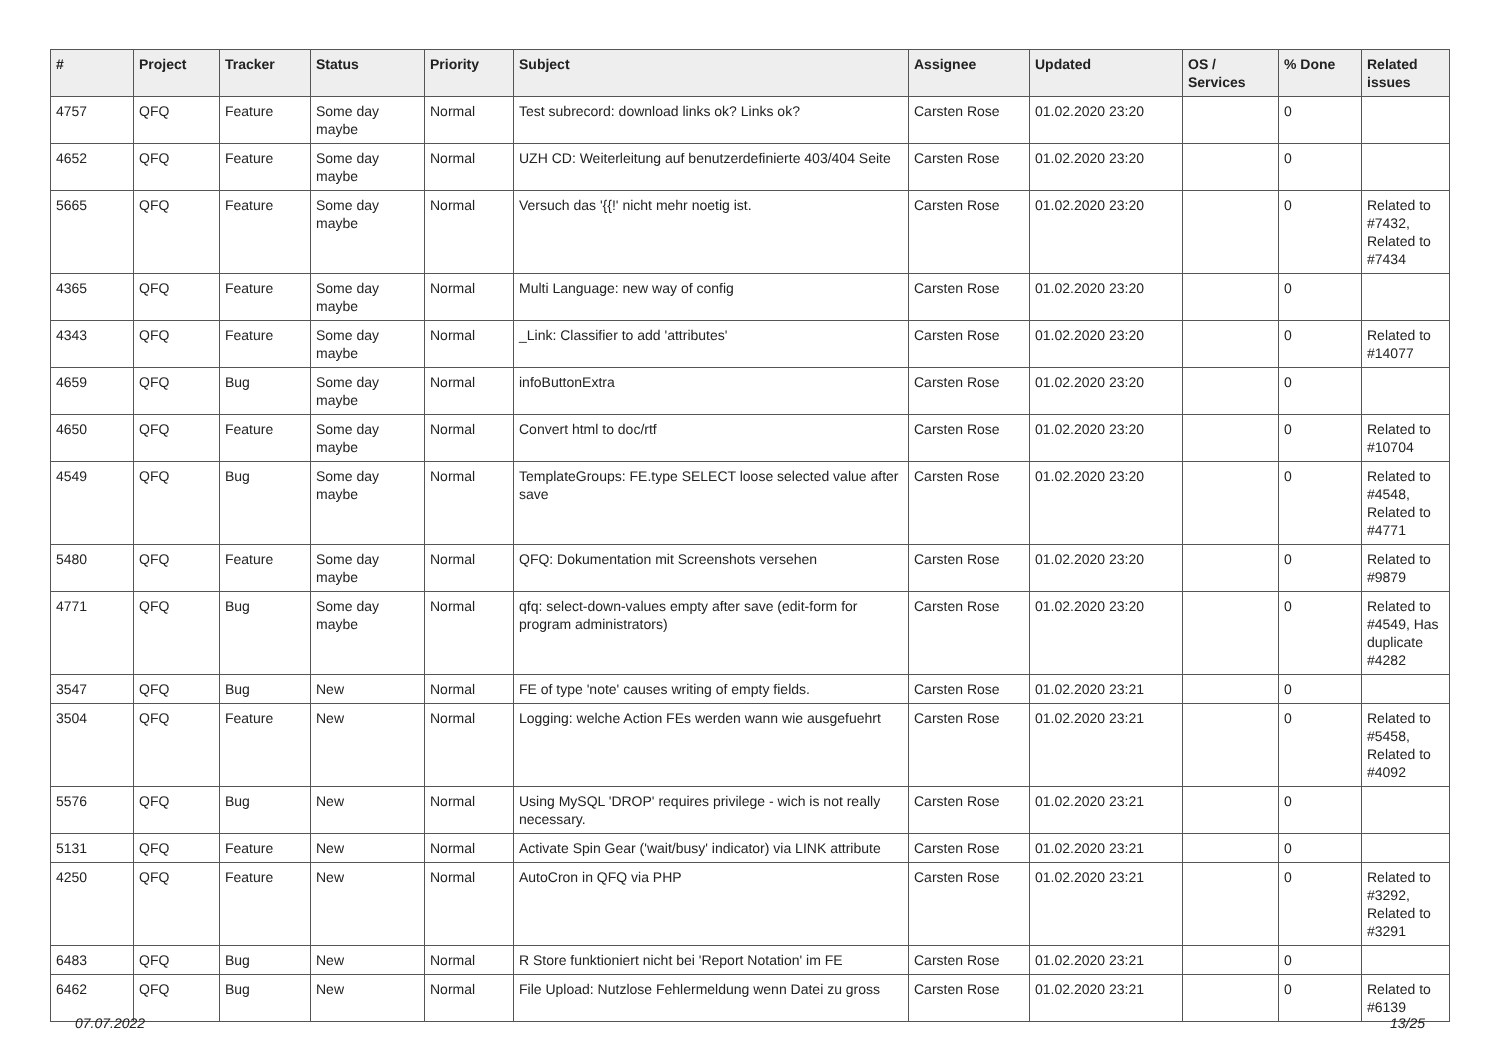| # | Project | Tracker | Status | Priority | Subject | Assignee | Updated | OS / Services | % Done | Related issues |
| --- | --- | --- | --- | --- | --- | --- | --- | --- | --- | --- |
| 4757 | QFQ | Feature | Some day maybe | Normal | Test subrecord: download links ok? Links ok? | Carsten Rose | 01.02.2020 23:20 | | 0 | |
| 4652 | QFQ | Feature | Some day maybe | Normal | UZH CD: Weiterleitung auf benutzerdefinierte 403/404 Seite | Carsten Rose | 01.02.2020 23:20 | | 0 | |
| 5665 | QFQ | Feature | Some day maybe | Normal | Versuch das '{{!' nicht mehr noetig ist. | Carsten Rose | 01.02.2020 23:20 | | 0 | Related to #7432, Related to #7434 |
| 4365 | QFQ | Feature | Some day maybe | Normal | Multi Language: new way of config | Carsten Rose | 01.02.2020 23:20 | | 0 | |
| 4343 | QFQ | Feature | Some day maybe | Normal | _Link: Classifier to add 'attributes' | Carsten Rose | 01.02.2020 23:20 | | 0 | Related to #14077 |
| 4659 | QFQ | Bug | Some day maybe | Normal | infoButtonExtra | Carsten Rose | 01.02.2020 23:20 | | 0 | |
| 4650 | QFQ | Feature | Some day maybe | Normal | Convert html to doc/rtf | Carsten Rose | 01.02.2020 23:20 | | 0 | Related to #10704 |
| 4549 | QFQ | Bug | Some day maybe | Normal | TemplateGroups: FE.type SELECT loose selected value after save | Carsten Rose | 01.02.2020 23:20 | | 0 | Related to #4548, Related to #4771 |
| 5480 | QFQ | Feature | Some day maybe | Normal | QFQ: Dokumentation mit Screenshots versehen | Carsten Rose | 01.02.2020 23:20 | | 0 | Related to #9879 |
| 4771 | QFQ | Bug | Some day maybe | Normal | qfq: select-down-values empty after save (edit-form for program administrators) | Carsten Rose | 01.02.2020 23:20 | | 0 | Related to #4549, Has duplicate #4282 |
| 3547 | QFQ | Bug | New | Normal | FE of type 'note' causes writing of empty fields. | Carsten Rose | 01.02.2020 23:21 | | 0 | |
| 3504 | QFQ | Feature | New | Normal | Logging: welche Action FEs werden wann wie ausgefuehrt | Carsten Rose | 01.02.2020 23:21 | | 0 | Related to #5458, Related to #4092 |
| 5576 | QFQ | Bug | New | Normal | Using MySQL 'DROP' requires privilege - wich is not really necessary. | Carsten Rose | 01.02.2020 23:21 | | 0 | |
| 5131 | QFQ | Feature | New | Normal | Activate Spin Gear ('wait/busy' indicator) via LINK attribute | Carsten Rose | 01.02.2020 23:21 | | 0 | |
| 4250 | QFQ | Feature | New | Normal | AutoCron in QFQ via PHP | Carsten Rose | 01.02.2020 23:21 | | 0 | Related to #3292, Related to #3291 |
| 6483 | QFQ | Bug | New | Normal | R Store funktioniert nicht bei 'Report Notation' im FE | Carsten Rose | 01.02.2020 23:21 | | 0 | |
| 6462 | QFQ | Bug | New | Normal | File Upload: Nutzlose Fehlermeldung wenn Datei zu gross | Carsten Rose | 01.02.2020 23:21 | | 0 | Related to #6139 |
07.07.2022 13/25